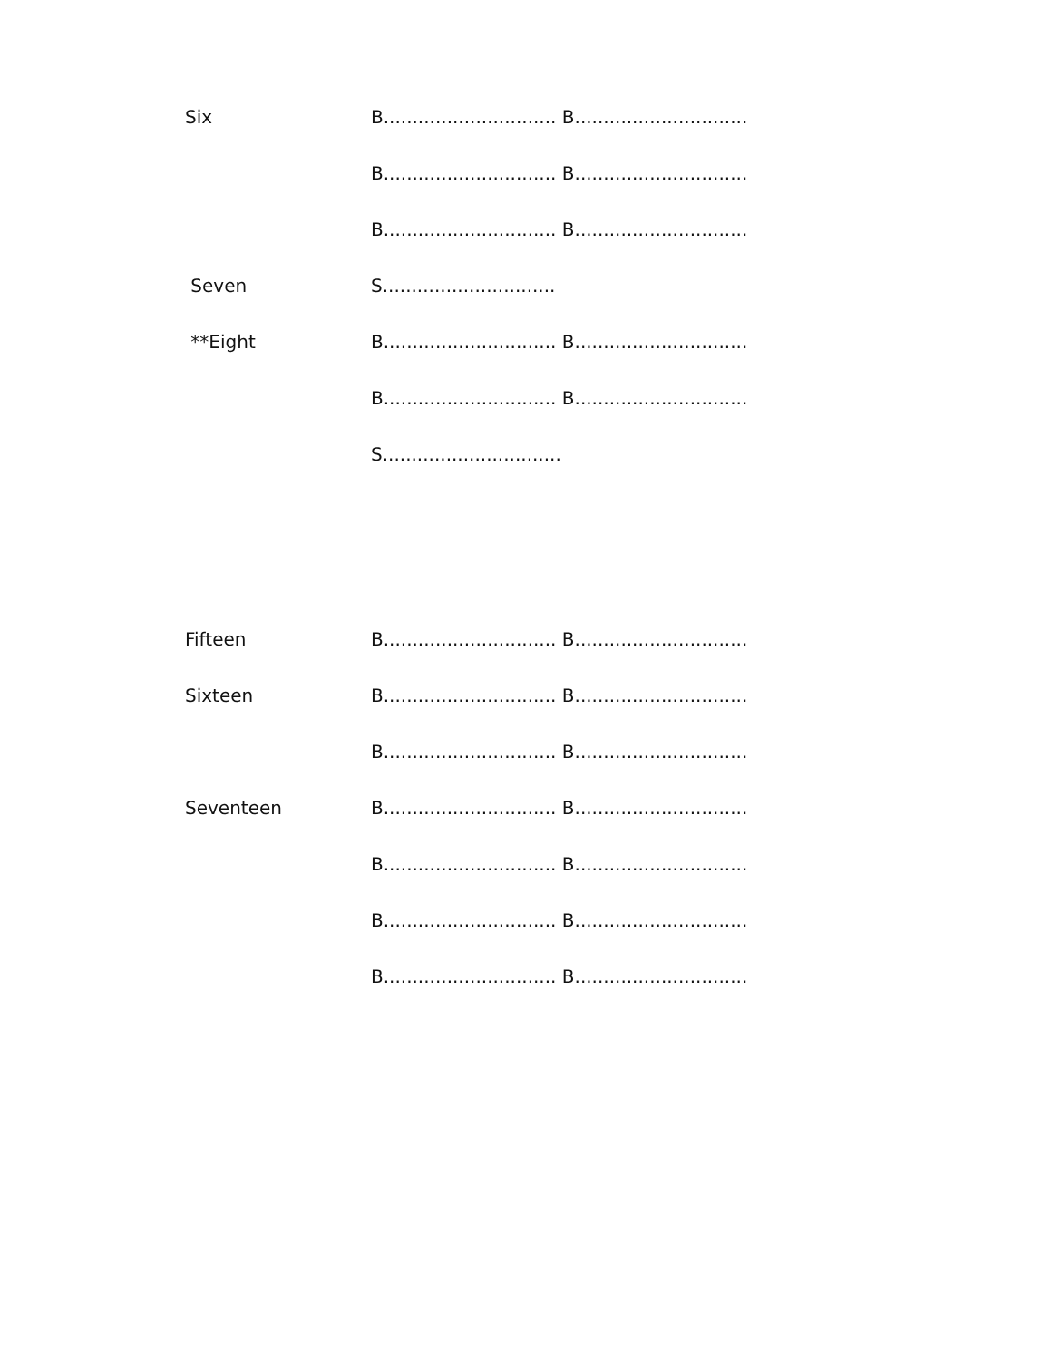Six B.............................. B..............................
B.............................. B..............................
B.............................. B..............................
Seven S..............................
**Eight B.............................. B..............................
B.............................. B..............................
S...............................
Fifteen B.............................. B..............................
Sixteen B.............................. B..............................
B.............................. B..............................
Seventeen B.............................. B..............................
B.............................. B..............................
B.............................. B..............................
B.............................. B..............................